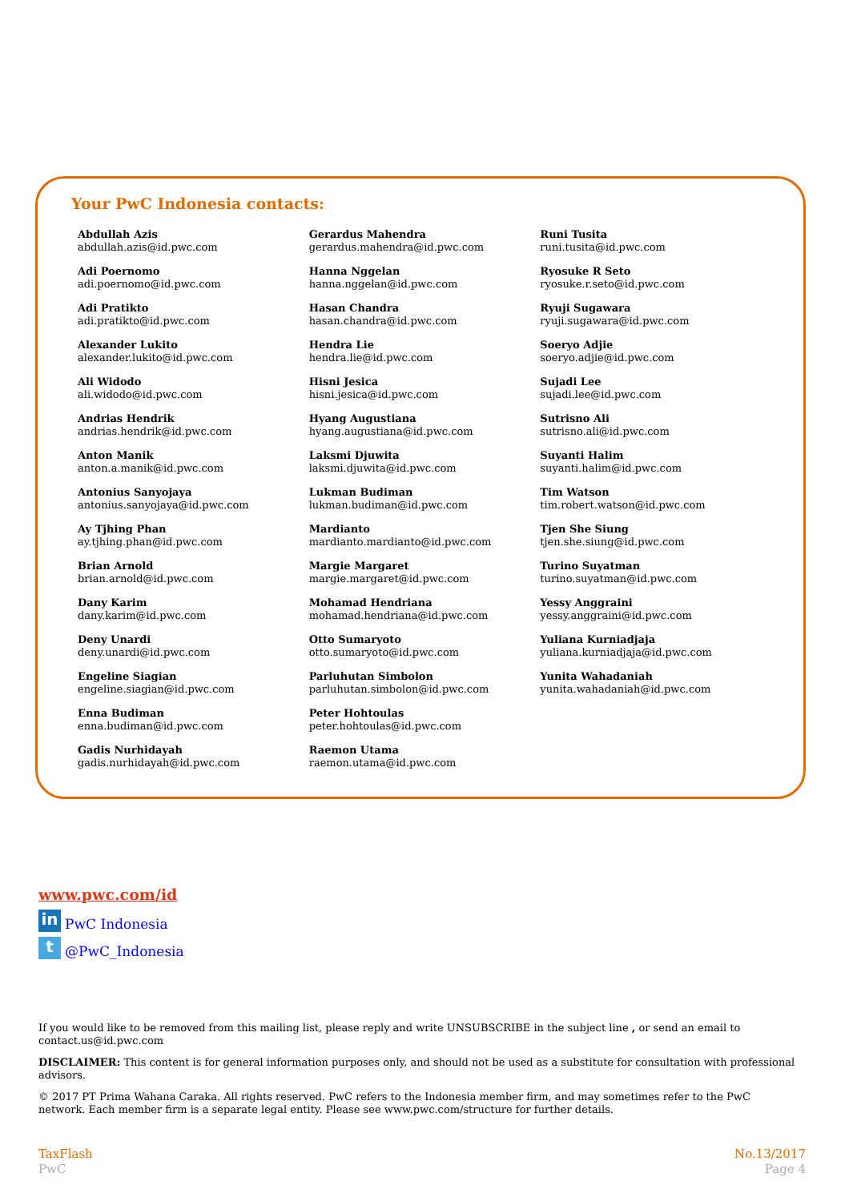Your PwC Indonesia contacts:
Abdullah Azis
abdullah.azis@id.pwc.com
Adi Poernomo
adi.poernomo@id.pwc.com
Adi Pratikto
adi.pratikto@id.pwc.com
Alexander Lukito
alexander.lukito@id.pwc.com
Ali Widodo
ali.widodo@id.pwc.com
Andrias Hendrik
andrias.hendrik@id.pwc.com
Anton Manik
anton.a.manik@id.pwc.com
Antonius Sanyojaya
antonius.sanyojaya@id.pwc.com
Ay Tjhing Phan
ay.tjhing.phan@id.pwc.com
Brian Arnold
brian.arnold@id.pwc.com
Dany Karim
dany.karim@id.pwc.com
Deny Unardi
deny.unardi@id.pwc.com
Engeline Siagian
engeline.siagian@id.pwc.com
Enna Budiman
enna.budiman@id.pwc.com
Gadis Nurhidayah
gadis.nurhidayah@id.pwc.com
Gerardus Mahendra
gerardus.mahendra@id.pwc.com
Hanna Nggelan
hanna.nggelan@id.pwc.com
Hasan Chandra
hasan.chandra@id.pwc.com
Hendra Lie
hendra.lie@id.pwc.com
Hisni Jesica
hisni.jesica@id.pwc.com
Hyang Augustiana
hyang.augustiana@id.pwc.com
Laksmi Djuwita
laksmi.djuwita@id.pwc.com
Lukman Budiman
lukman.budiman@id.pwc.com
Mardianto
mardianto.mardianto@id.pwc.com
Margie Margaret
margie.margaret@id.pwc.com
Mohamad Hendriana
mohamad.hendriana@id.pwc.com
Otto Sumaryoto
otto.sumaryoto@id.pwc.com
Parluhutan Simbolon
parluhutan.simbolon@id.pwc.com
Peter Hohtoulas
peter.hohtoulas@id.pwc.com
Raemon Utama
raemon.utama@id.pwc.com
Runi Tusita
runi.tusita@id.pwc.com
Ryosuke R Seto
ryosuke.r.seto@id.pwc.com
Ryuji Sugawara
ryuji.sugawara@id.pwc.com
Soeryo Adjie
soeryo.adjie@id.pwc.com
Sujadi Lee
sujadi.lee@id.pwc.com
Sutrisno Ali
sutrisno.ali@id.pwc.com
Suyanti Halim
suyanti.halim@id.pwc.com
Tim Watson
tim.robert.watson@id.pwc.com
Tjen She Siung
tjen.she.siung@id.pwc.com
Turino Suyatman
turino.suyatman@id.pwc.com
Yessy Anggraini
yessy.anggraini@id.pwc.com
Yuliana Kurniadjaja
yuliana.kurniadjaja@id.pwc.com
Yunita Wahadaniah
yunita.wahadaniah@id.pwc.com
www.pwc.com/id
in PwC Indonesia
t @PwC_Indonesia
If you would like to be removed from this mailing list, please reply and write UNSUBSCRIBE in the subject line , or send an email to contact.us@id.pwc.com
DISCLAIMER: This content is for general information purposes only, and should not be used as a substitute for consultation with professional advisors.
© 2017 PT Prima Wahana Caraka. All rights reserved. PwC refers to the Indonesia member firm, and may sometimes refer to the PwC network. Each member firm is a separate legal entity. Please see www.pwc.com/structure for further details.
TaxFlash
PwC
No.13/2017
Page 4